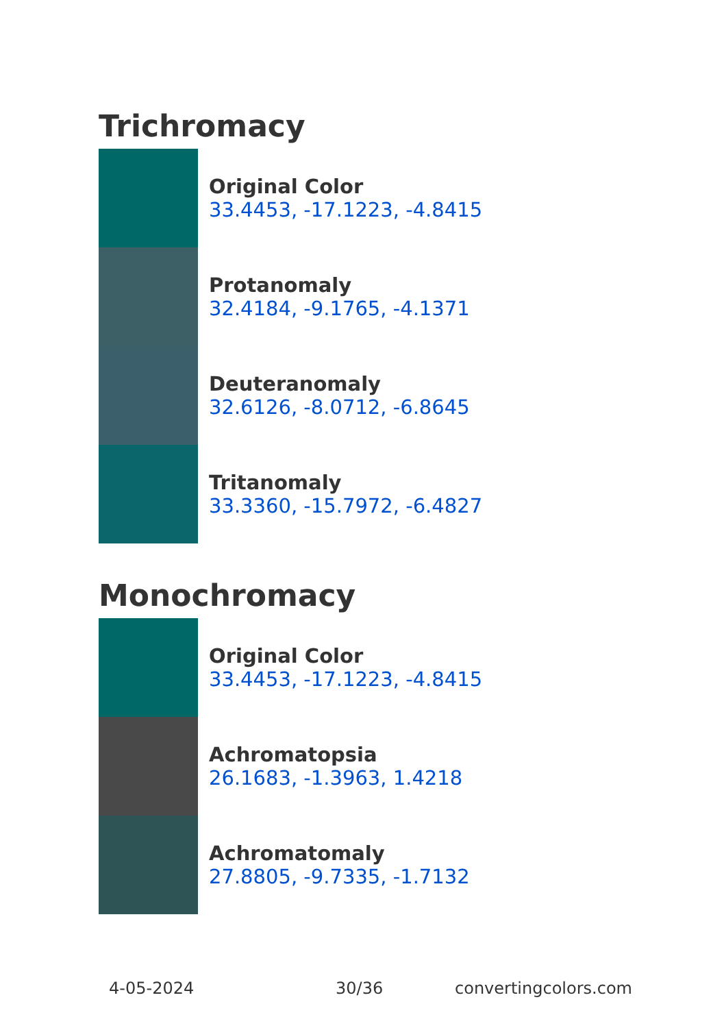Trichromacy
Original Color
33.4453, -17.1223, -4.8415
Protanomaly
32.4184, -9.1765, -4.1371
Deuteranomaly
32.6126, -8.0712, -6.8645
Tritanomaly
33.3360, -15.7972, -6.4827
Monochromacy
Original Color
33.4453, -17.1223, -4.8415
Achromatopsia
26.1683, -1.3963, 1.4218
Achromatomaly
27.8805, -9.7335, -1.7132
4-05-2024 30/36 convertingcolors.com